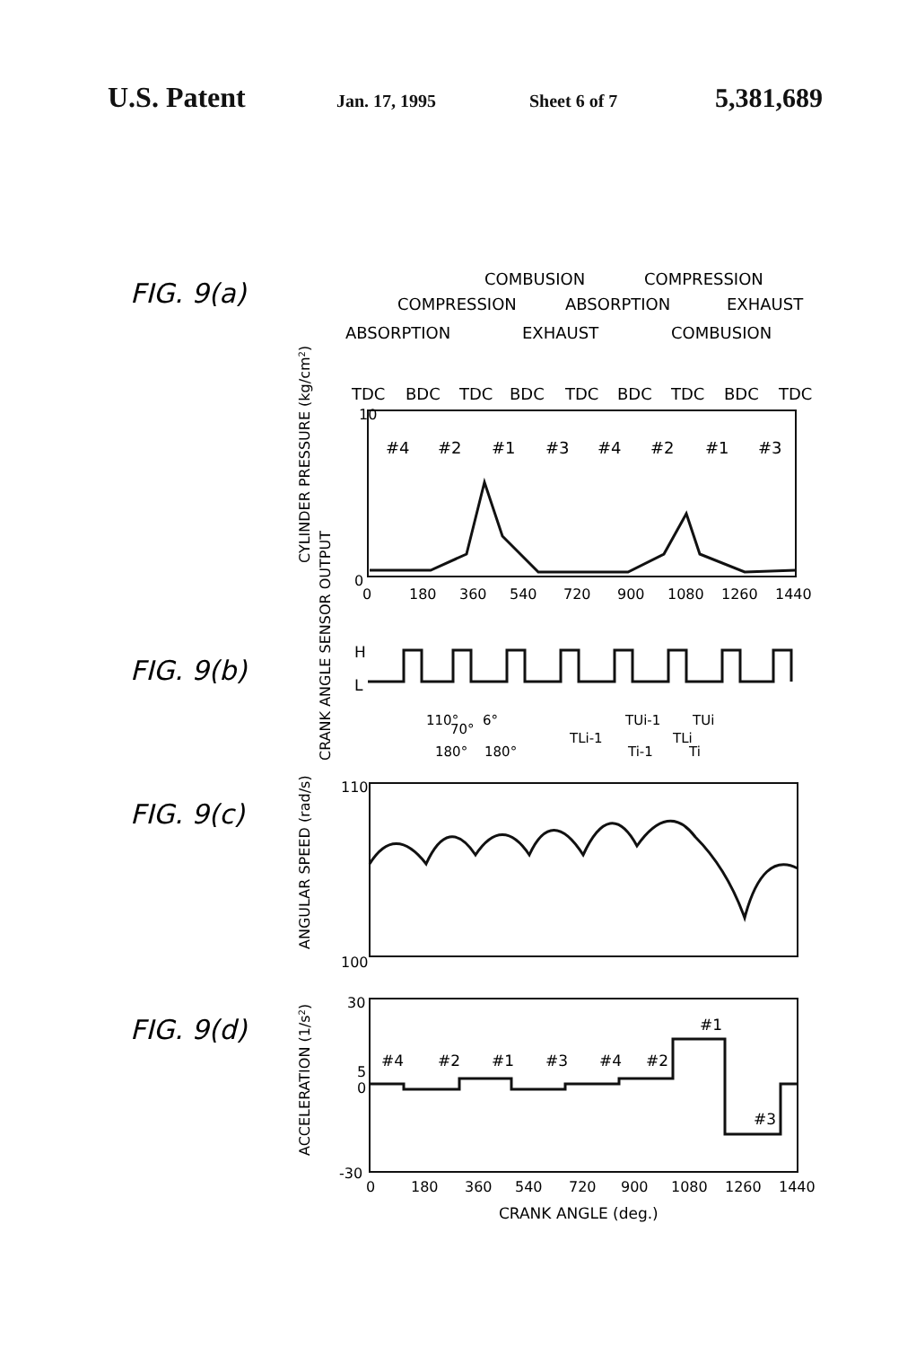U.S. Patent Jan. 17, 1995 Sheet 6 of 7 5,381,689
FIG. 9(a)
FIG. 9(b)
FIG. 9(c)
FIG. 9(d)
COMBUSION
COMPRESSION
COMPRESSION
ABSORPTION
EXHAUST
ABSORPTION
EXHAUST
COMBUSION
TDC
BDC
TDC
BDC
TDC
BDC
TDC
BDC
TDC
#4
#2
#1
#3
#4
#2
#1
#3
10
0
0
180
360
540
720
900
1080
1260
1440
CYLINDER PRESSURE (kg/cm2)
CRANK ANGLE SENSOR OUTPUT
H
L
110°
70°
6°
180°
180°
TLi-1
TUi-1
TLi
TUi
Ti-1
Ti
ANGULAR SPEED (rad/s)
110
100
ACCELERATION (1/s2)
30
5
0
-30
#4
#2
#1
#3
#4
#2
#1
#3
0
180
360
540
720
900
1080
1260
1440
CRANK ANGLE (deg.)